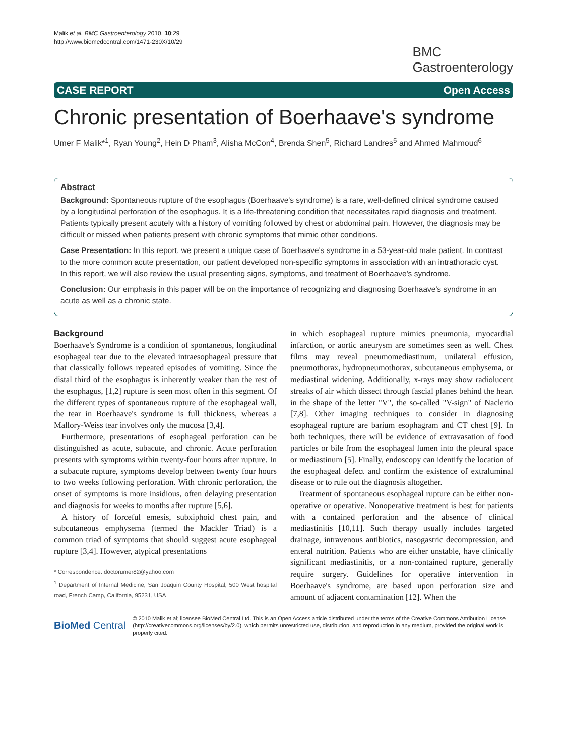Malik et al. BMC Gastroenterology 2010, 10:29
http://www.biomedcentral.com/1471-230X/10/29
BMC
Gastroenterology
CASE REPORT Open Access
Chronic presentation of Boerhaave's syndrome
Umer F Malik*<sup>1</sup>, Ryan Young<sup>2</sup>, Hein D Pham<sup>3</sup>, Alisha McCon<sup>4</sup>, Brenda Shen<sup>5</sup>, Richard Landres<sup>5</sup> and Ahmed Mahmoud<sup>6</sup>
Abstract
Background: Spontaneous rupture of the esophagus (Boerhaave's syndrome) is a rare, well-defined clinical syndrome caused by a longitudinal perforation of the esophagus. It is a life-threatening condition that necessitates rapid diagnosis and treatment. Patients typically present acutely with a history of vomiting followed by chest or abdominal pain. However, the diagnosis may be difficult or missed when patients present with chronic symptoms that mimic other conditions.
Case Presentation: In this report, we present a unique case of Boerhaave's syndrome in a 53-year-old male patient. In contrast to the more common acute presentation, our patient developed non-specific symptoms in association with an intrathoracic cyst. In this report, we will also review the usual presenting signs, symptoms, and treatment of Boerhaave's syndrome.
Conclusion: Our emphasis in this paper will be on the importance of recognizing and diagnosing Boerhaave's syndrome in an acute as well as a chronic state.
Background
Boerhaave's Syndrome is a condition of spontaneous, longitudinal esophageal tear due to the elevated intraesophageal pressure that that classically follows repeated episodes of vomiting. Since the distal third of the esophagus is inherently weaker than the rest of the esophagus, [1,2] rupture is seen most often in this segment. Of the different types of spontaneous rupture of the esophageal wall, the tear in Boerhaave's syndrome is full thickness, whereas a Mallory-Weiss tear involves only the mucosa [3,4].
Furthermore, presentations of esophageal perforation can be distinguished as acute, subacute, and chronic. Acute perforation presents with symptoms within twenty-four hours after rupture. In a subacute rupture, symptoms develop between twenty four hours to two weeks following perforation. With chronic perforation, the onset of symptoms is more insidious, often delaying presentation and diagnosis for weeks to months after rupture [5,6].
A history of forceful emesis, subxiphoid chest pain, and subcutaneous emphysema (termed the Mackler Triad) is a common triad of symptoms that should suggest acute esophageal rupture [3,4]. However, atypical presentations
* Correspondence: doctorumer82@yahoo.com
<sup>1</sup> Department of Internal Medicine, San Joaquin County Hospital, 500 West hospital road, French Camp, California, 95231, USA
in which esophageal rupture mimics pneumonia, myocardial infarction, or aortic aneurysm are sometimes seen as well. Chest films may reveal pneumomediastinum, unilateral effusion, pneumothorax, hydropneumothorax, subcutaneous emphysema, or mediastinal widening. Additionally, x-rays may show radiolucent streaks of air which dissect through fascial planes behind the heart in the shape of the letter "V", the so-called "V-sign" of Naclerio [7,8]. Other imaging techniques to consider in diagnosing esophageal rupture are barium esophagram and CT chest [9]. In both techniques, there will be evidence of extravasation of food particles or bile from the esophageal lumen into the pleural space or mediastinum [5]. Finally, endoscopy can identify the location of the esophageal defect and confirm the existence of extraluminal disease or to rule out the diagnosis altogether.
Treatment of spontaneous esophageal rupture can be either non-operative or operative. Nonoperative treatment is best for patients with a contained perforation and the absence of clinical mediastinitis [10,11]. Such therapy usually includes targeted drainage, intravenous antibiotics, nasogastric decompression, and enteral nutrition. Patients who are either unstable, have clinically significant mediastinitis, or a non-contained rupture, generally require surgery. Guidelines for operative intervention in Boerhaave's syndrome, are based upon perforation size and amount of adjacent contamination [12]. When the
BioMed Central
© 2010 Malik et al; licensee BioMed Central Ltd. This is an Open Access article distributed under the terms of the Creative Commons Attribution License (http://creativecommons.org/licenses/by/2.0), which permits unrestricted use, distribution, and reproduction in any medium, provided the original work is properly cited.